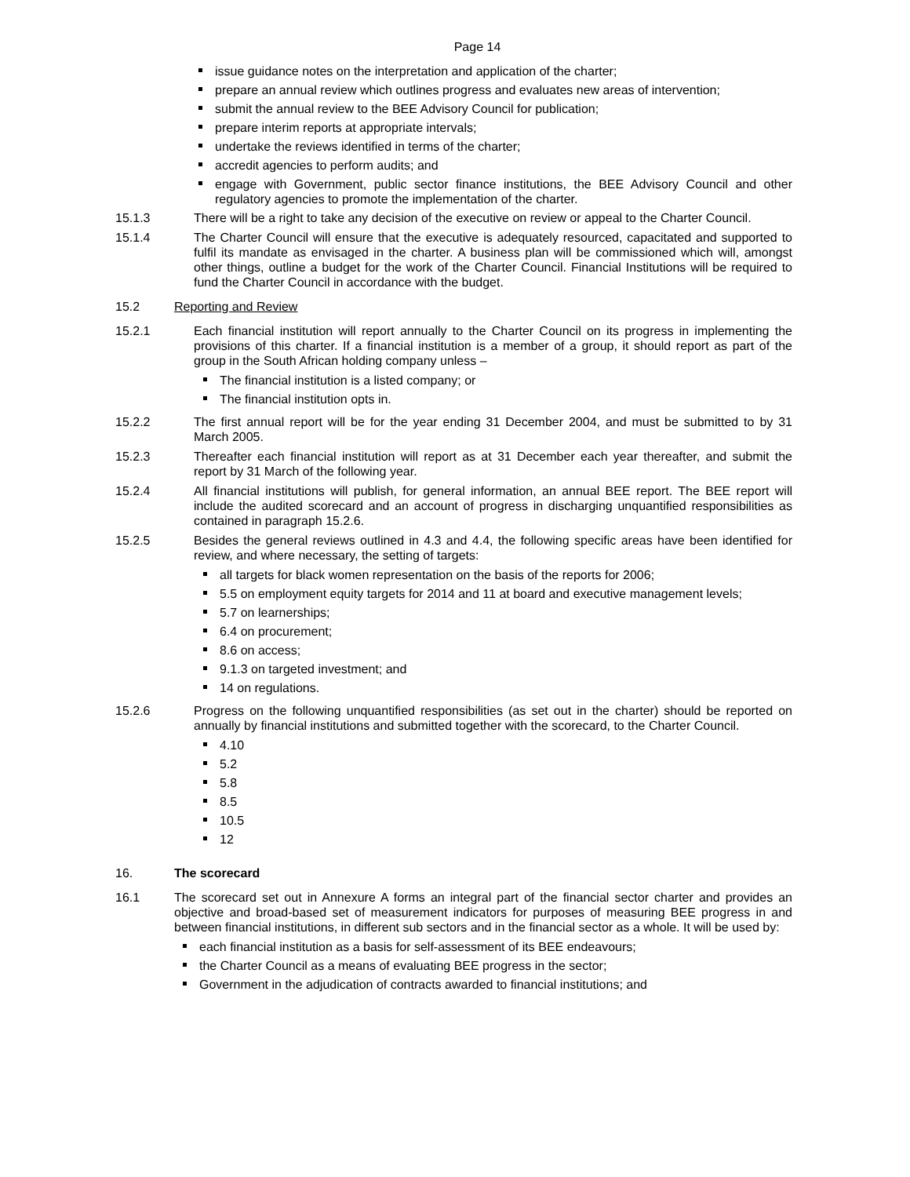Page 14
issue guidance notes on the interpretation and application of the charter;
prepare an annual review which outlines progress and evaluates new areas of intervention;
submit the annual review to the BEE Advisory Council for publication;
prepare interim reports at appropriate intervals;
undertake the reviews identified in terms of the charter;
accredit agencies to perform audits; and
engage with Government, public sector finance institutions, the BEE Advisory Council and other regulatory agencies to promote the implementation of the charter.
15.1.3 There will be a right to take any decision of the executive on review or appeal to the Charter Council.
15.1.4 The Charter Council will ensure that the executive is adequately resourced, capacitated and supported to fulfil its mandate as envisaged in the charter. A business plan will be commissioned which will, amongst other things, outline a budget for the work of the Charter Council. Financial Institutions will be required to fund the Charter Council in accordance with the budget.
15.2 Reporting and Review
15.2.1 Each financial institution will report annually to the Charter Council on its progress in implementing the provisions of this charter. If a financial institution is a member of a group, it should report as part of the group in the South African holding company unless –
The financial institution is a listed company; or
The financial institution opts in.
15.2.2 The first annual report will be for the year ending 31 December 2004, and must be submitted to by 31 March 2005.
15.2.3 Thereafter each financial institution will report as at 31 December each year thereafter, and submit the report by 31 March of the following year.
15.2.4 All financial institutions will publish, for general information, an annual BEE report. The BEE report will include the audited scorecard and an account of progress in discharging unquantified responsibilities as contained in paragraph 15.2.6.
15.2.5 Besides the general reviews outlined in 4.3 and 4.4, the following specific areas have been identified for review, and where necessary, the setting of targets:
all targets for black women representation on the basis of the reports for 2006;
5.5 on employment equity targets for 2014 and 11 at board and executive management levels;
5.7 on learnerships;
6.4 on procurement;
8.6 on access;
9.1.3 on targeted investment; and
14 on regulations.
15.2.6 Progress on the following unquantified responsibilities (as set out in the charter) should be reported on annually by financial institutions and submitted together with the scorecard, to the Charter Council.
4.10
5.2
5.8
8.5
10.5
12
16. The scorecard
16.1 The scorecard set out in Annexure A forms an integral part of the financial sector charter and provides an objective and broad-based set of measurement indicators for purposes of measuring BEE progress in and between financial institutions, in different sub sectors and in the financial sector as a whole. It will be used by:
each financial institution as a basis for self-assessment of its BEE endeavours;
the Charter Council as a means of evaluating BEE progress in the sector;
Government in the adjudication of contracts awarded to financial institutions; and